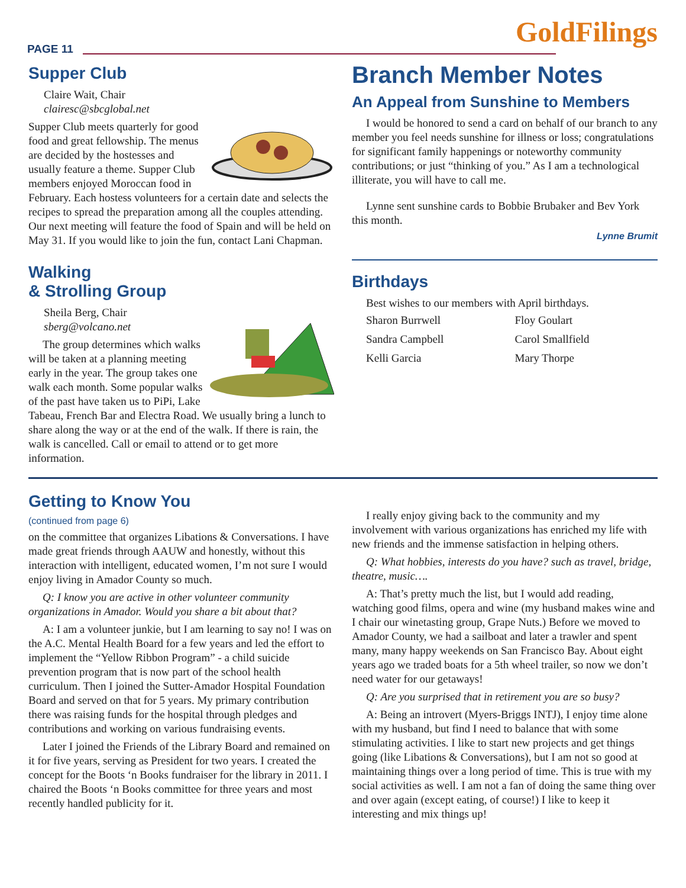PAGE 11 GoldFilings
Supper Club
Claire Wait, Chair
clairesc@sbcglobal.net
Supper Club meets quarterly for good food and great fellowship. The menus are decided by the hostesses and usually feature a theme. Supper Club members enjoyed Moroccan food in February. Each hostess volunteers for a certain date and selects the recipes to spread the preparation among all the couples attending. Our next meeting will feature the food of Spain and will be held on May 31. If you would like to join the fun, contact Lani Chapman.
Walking
& Strolling Group
Sheila Berg, Chair
sberg@volcano.net
The group determines which walks will be taken at a planning meeting early in the year. The group takes one walk each month. Some popular walks of the past have taken us to PiPi, Lake Tabeau, French Bar and Electra Road. We usually bring a lunch to share along the way or at the end of the walk. If there is rain, the walk is cancelled. Call or email to attend or to get more information.
Branch Member Notes
An Appeal from Sunshine to Members
I would be honored to send a card on behalf of our branch to any member you feel needs sunshine for illness or loss; congratulations for significant family happenings or noteworthy community contributions; or just “thinking of you.” As I am a technological illiterate, you will have to call me.
Lynne sent sunshine cards to Bobbie Brubaker and Bev York this month.
Lynne Brumit
Birthdays
Best wishes to our members with April birthdays.
Sharon Burrwell Floy Goulart Sandra Campbell Carol Smallfield Kelli Garcia Mary Thorpe
Getting to Know You
(continued from page 6)
on the committee that organizes Libations & Conversations. I have made great friends through AAUW and honestly, without this interaction with intelligent, educated women, I’m not sure I would enjoy living in Amador County so much.
Q: I know you are active in other volunteer community organizations in Amador. Would you share a bit about that?
A: I am a volunteer junkie, but I am learning to say no! I was on the A.C. Mental Health Board for a few years and led the effort to implement the “Yellow Ribbon Program” - a child suicide prevention program that is now part of the school health curriculum. Then I joined the Sutter-Amador Hospital Foundation Board and served on that for 5 years. My primary contribution there was raising funds for the hospital through pledges and contributions and working on various fundraising events.
Later I joined the Friends of the Library Board and remained on it for five years, serving as President for two years. I created the concept for the Boots ‘n Books fundraiser for the library in 2011. I chaired the Boots ‘n Books committee for three years and most recently handled publicity for it.
I really enjoy giving back to the community and my involvement with various organizations has enriched my life with new friends and the immense satisfaction in helping others.
Q: What hobbies, interests do you have? such as travel, bridge, theatre, music….
A: That’s pretty much the list, but I would add reading, watching good films, opera and wine (my husband makes wine and I chair our winetasting group, Grape Nuts.) Before we moved to Amador County, we had a sailboat and later a trawler and spent many, many happy weekends on San Francisco Bay. About eight years ago we traded boats for a 5th wheel trailer, so now we don’t need water for our getaways!
Q: Are you surprised that in retirement you are so busy?
A: Being an introvert (Myers-Briggs INTJ), I enjoy time alone with my husband, but find I need to balance that with some stimulating activities. I like to start new projects and get things going (like Libations & Conversations), but I am not so good at maintaining things over a long period of time. This is true with my social activities as well. I am not a fan of doing the same thing over and over again (except eating, of course!) I like to keep it interesting and mix things up!